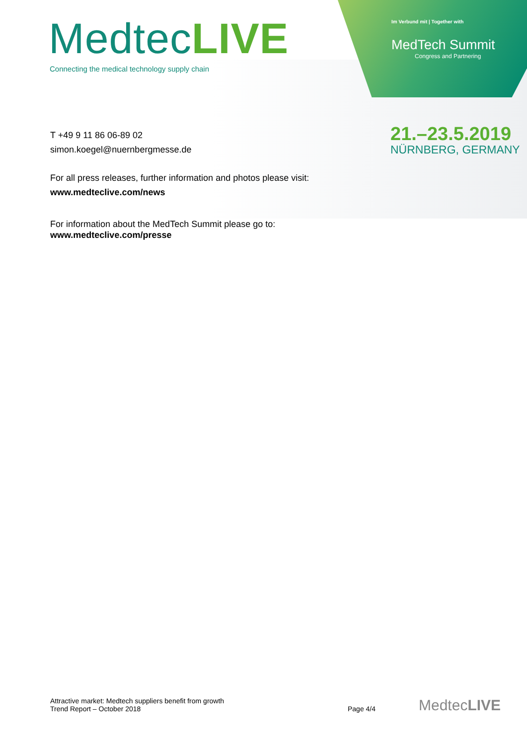MedtecLIVE
Connecting the medical technology supply chain
Im Verbund mit | Together with
MedTech Summit
Congress and Partnering
21.–23.5.2019
NÜRNBERG, GERMANY
T +49 9 11 86 06-89 02
simon.koegel@nuernbergmesse.de
For all press releases, further information and photos please visit:
www.medteclive.com/news
For information about the MedTech Summit please go to:
www.medteclive.com/presse
Attractive market: Medtech suppliers benefit from growth
Trend Report – October 2018
Page 4/4 MedtecLIVE